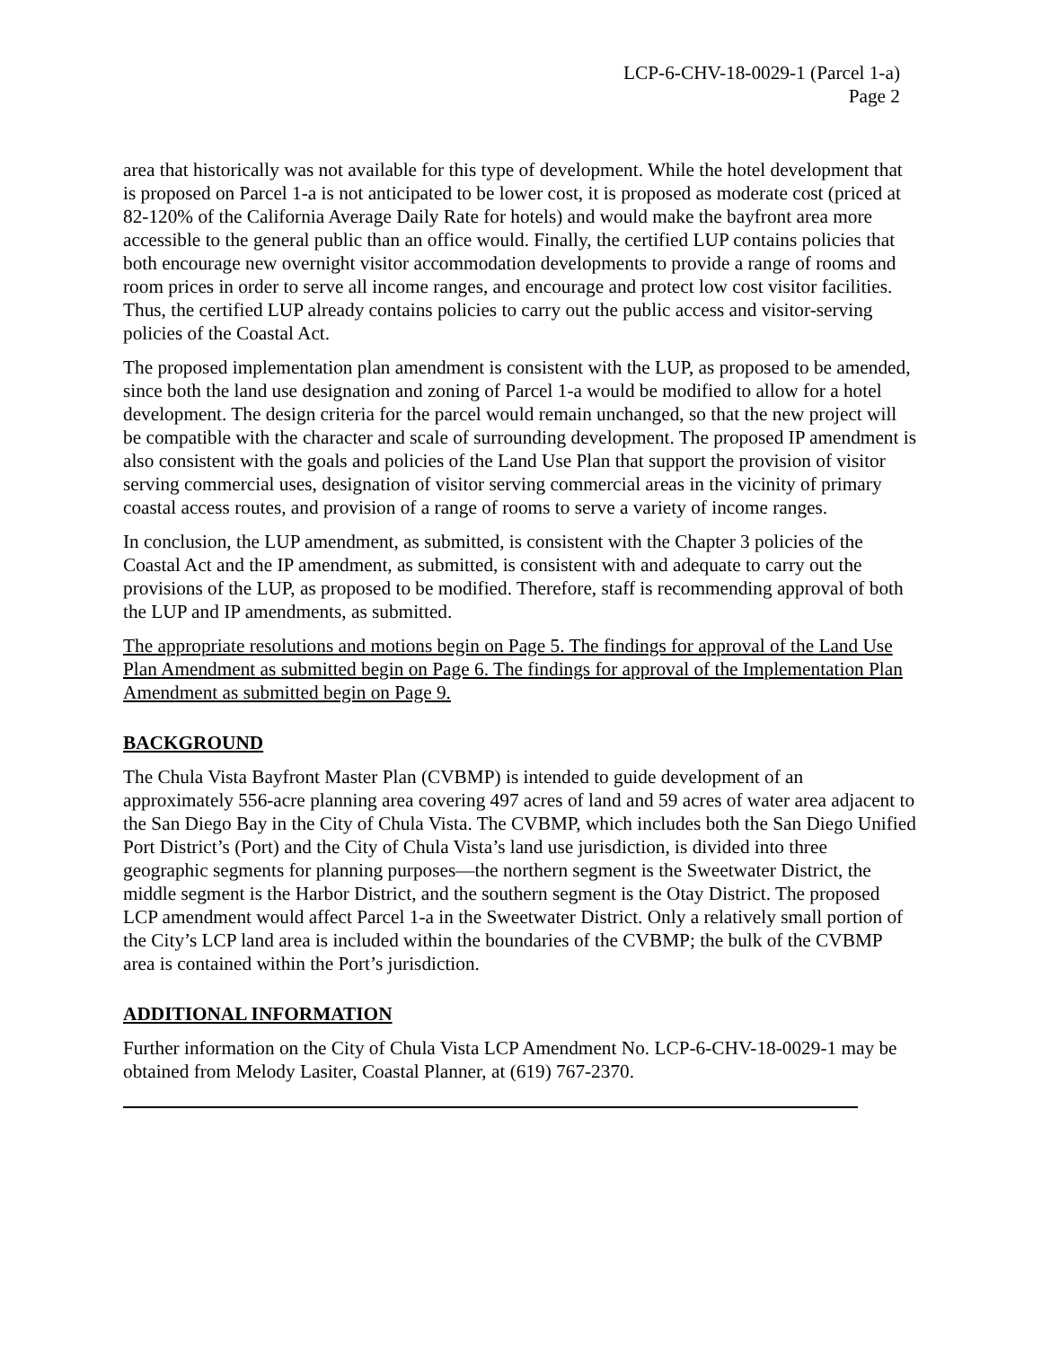LCP-6-CHV-18-0029-1 (Parcel 1-a)
Page 2
area that historically was not available for this type of development. While the hotel development that is proposed on Parcel 1-a is not anticipated to be lower cost, it is proposed as moderate cost (priced at 82-120% of the California Average Daily Rate for hotels) and would make the bayfront area more accessible to the general public than an office would. Finally, the certified LUP contains policies that both encourage new overnight visitor accommodation developments to provide a range of rooms and room prices in order to serve all income ranges, and encourage and protect low cost visitor facilities. Thus, the certified LUP already contains policies to carry out the public access and visitor-serving policies of the Coastal Act.
The proposed implementation plan amendment is consistent with the LUP, as proposed to be amended, since both the land use designation and zoning of Parcel 1-a would be modified to allow for a hotel development. The design criteria for the parcel would remain unchanged, so that the new project will be compatible with the character and scale of surrounding development. The proposed IP amendment is also consistent with the goals and policies of the Land Use Plan that support the provision of visitor serving commercial uses, designation of visitor serving commercial areas in the vicinity of primary coastal access routes, and provision of a range of rooms to serve a variety of income ranges.
In conclusion, the LUP amendment, as submitted, is consistent with the Chapter 3 policies of the Coastal Act and the IP amendment, as submitted, is consistent with and adequate to carry out the provisions of the LUP, as proposed to be modified. Therefore, staff is recommending approval of both the LUP and IP amendments, as submitted.
The appropriate resolutions and motions begin on Page 5. The findings for approval of the Land Use Plan Amendment as submitted begin on Page 6. The findings for approval of the Implementation Plan Amendment as submitted begin on Page 9.
BACKGROUND
The Chula Vista Bayfront Master Plan (CVBMP) is intended to guide development of an approximately 556-acre planning area covering 497 acres of land and 59 acres of water area adjacent to the San Diego Bay in the City of Chula Vista. The CVBMP, which includes both the San Diego Unified Port District’s (Port) and the City of Chula Vista’s land use jurisdiction, is divided into three geographic segments for planning purposes—the northern segment is the Sweetwater District, the middle segment is the Harbor District, and the southern segment is the Otay District. The proposed LCP amendment would affect Parcel 1-a in the Sweetwater District. Only a relatively small portion of the City’s LCP land area is included within the boundaries of the CVBMP; the bulk of the CVBMP area is contained within the Port’s jurisdiction.
ADDITIONAL INFORMATION
Further information on the City of Chula Vista LCP Amendment No. LCP-6-CHV-18-0029-1 may be obtained from Melody Lasiter, Coastal Planner, at (619) 767-2370.